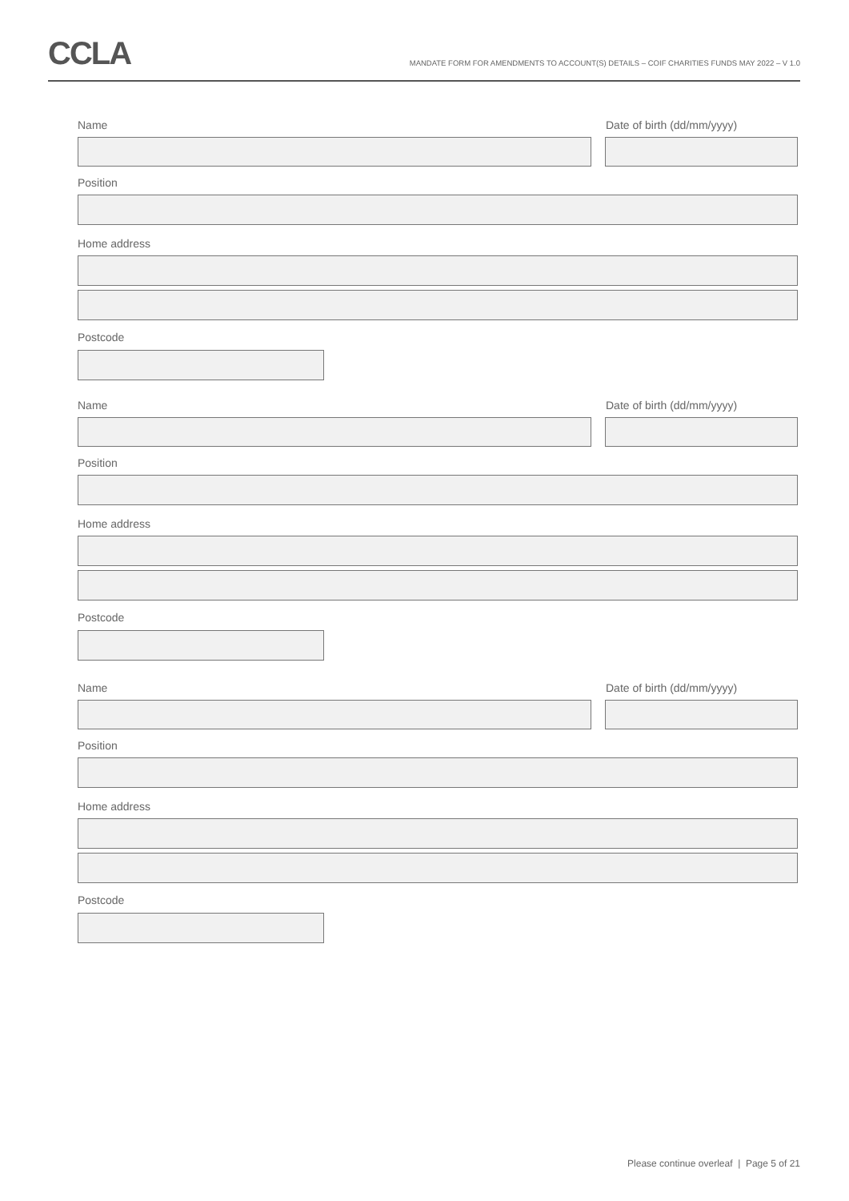CCLA
MANDATE FORM FOR AMENDMENTS TO ACCOUNT(S) DETAILS – COIF CHARITIES FUNDS MAY 2022 – V 1.0
Name Date of birth (dd/mm/yyyy)
Position
Home address
Postcode
Name Date of birth (dd/mm/yyyy)
Position
Home address
Postcode
Name Date of birth (dd/mm/yyyy)
Position
Home address
Postcode
Please continue overleaf | Page 5 of 21